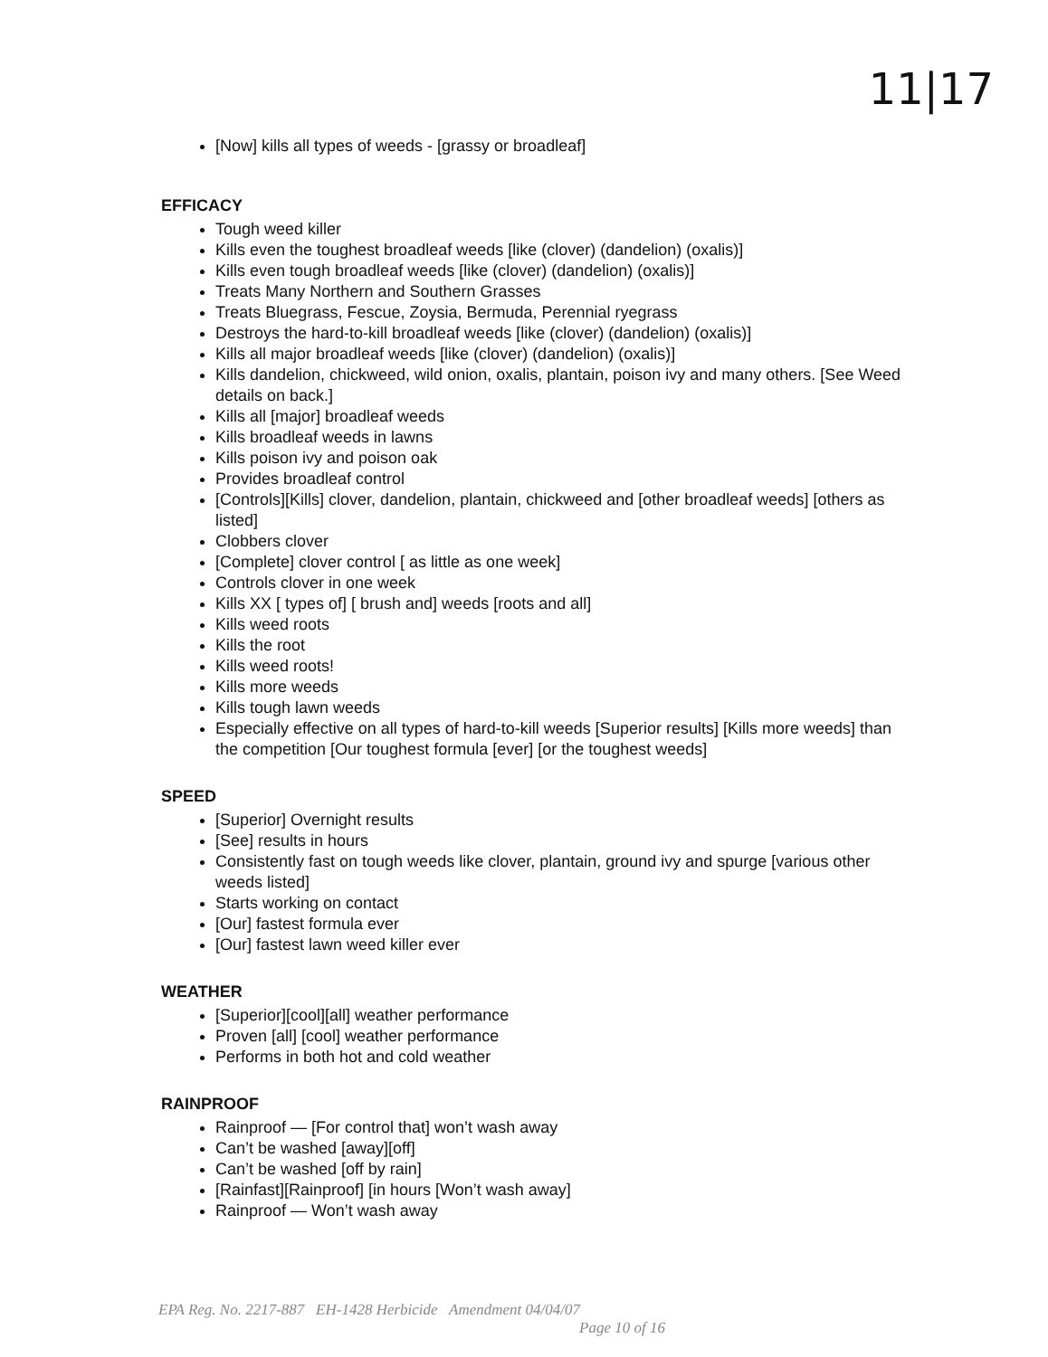11|17
[Now] kills all types of weeds - [grassy or broadleaf]
EFFICACY
Tough weed killer
Kills even the toughest broadleaf weeds [like (clover) (dandelion) (oxalis)]
Kills even tough broadleaf weeds [like (clover) (dandelion) (oxalis)]
Treats Many Northern and Southern Grasses
Treats Bluegrass, Fescue, Zoysia, Bermuda, Perennial ryegrass
Destroys the hard-to-kill broadleaf weeds [like (clover) (dandelion) (oxalis)]
Kills all major broadleaf weeds [like (clover) (dandelion) (oxalis)]
Kills dandelion, chickweed, wild onion, oxalis, plantain, poison ivy and many others. [See Weed details on back.]
Kills all [major] broadleaf weeds
Kills broadleaf weeds in lawns
Kills poison ivy and poison oak
Provides broadleaf control
[Controls][Kills] clover, dandelion, plantain, chickweed and [other broadleaf weeds] [others as listed]
Clobbers clover
[Complete] clover control [ as little as one week]
Controls clover in one week
Kills XX [ types of] [ brush and] weeds [roots and all]
Kills weed roots
Kills the root
Kills weed roots!
Kills more weeds
Kills tough lawn weeds
Especially effective on all types of hard-to-kill weeds [Superior results] [Kills more weeds] than the competition [Our toughest formula [ever] [or the toughest weeds]
SPEED
[Superior] Overnight results
[See] results in hours
Consistently fast on tough weeds like clover, plantain, ground ivy and spurge [various other weeds listed]
Starts working on contact
[Our] fastest formula ever
[Our] fastest lawn weed killer ever
WEATHER
[Superior][cool][all] weather performance
Proven [all] [cool] weather performance
Performs in both hot and cold weather
RAINPROOF
Rainproof — [For control that] won’t wash away
Can’t be washed [away][off]
Can’t be washed [off by rain]
[Rainfast][Rainproof] [in hours [Won’t wash away]
Rainproof — Won’t wash away
EPA Reg. No. 2217-887 EH-1428 Herbicide Amendment 04/04/07
Page 10 of 16